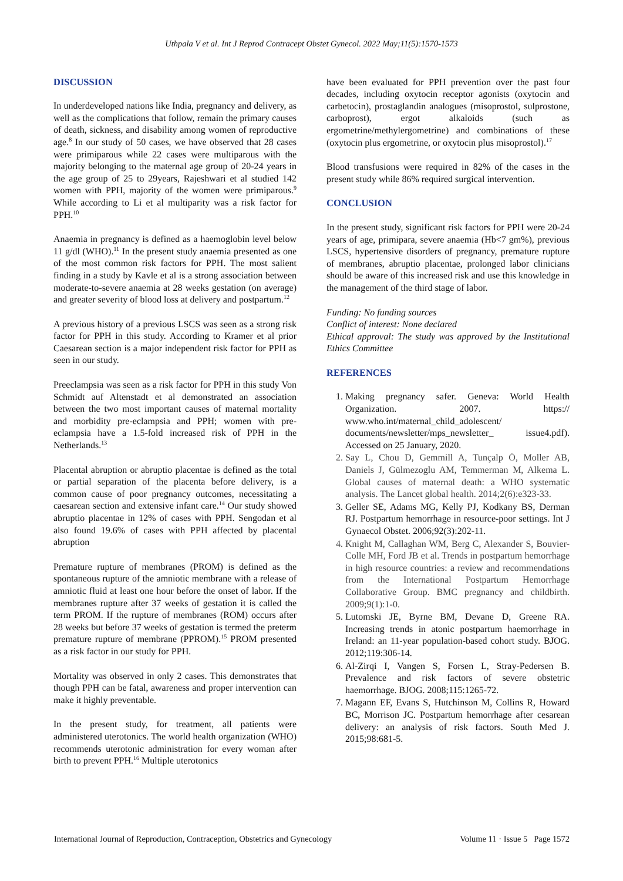Uthpala V et al. Int J Reprod Contracept Obstet Gynecol. 2022 May;11(5):1570-1573
DISCUSSION
In underdeveloped nations like India, pregnancy and delivery, as well as the complications that follow, remain the primary causes of death, sickness, and disability among women of reproductive age.<sup>8</sup> In our study of 50 cases, we have observed that 28 cases were primiparous while 22 cases were multiparous with the majority belonging to the maternal age group of 20-24 years in the age group of 25 to 29years, Rajeshwari et al studied 142 women with PPH, majority of the women were primiparous.<sup>9</sup> While according to Li et al multiparity was a risk factor for PPH.<sup>10</sup>
Anaemia in pregnancy is defined as a haemoglobin level below 11 g/dl (WHO).<sup>11</sup> In the present study anaemia presented as one of the most common risk factors for PPH. The most salient finding in a study by Kavle et al is a strong association between moderate-to-severe anaemia at 28 weeks gestation (on average) and greater severity of blood loss at delivery and postpartum.<sup>12</sup>
A previous history of a previous LSCS was seen as a strong risk factor for PPH in this study. According to Kramer et al prior Caesarean section is a major independent risk factor for PPH as seen in our study.
Preeclampsia was seen as a risk factor for PPH in this study Von Schmidt auf Altenstadt et al demonstrated an association between the two most important causes of maternal mortality and morbidity pre-eclampsia and PPH; women with pre-eclampsia have a 1.5-fold increased risk of PPH in the Netherlands.<sup>13</sup>
Placental abruption or abruptio placentae is defined as the total or partial separation of the placenta before delivery, is a common cause of poor pregnancy outcomes, necessitating a caesarean section and extensive infant care.<sup>14</sup> Our study showed abruptio placentae in 12% of cases with PPH. Sengodan et al also found 19.6% of cases with PPH affected by placental abruption
Premature rupture of membranes (PROM) is defined as the spontaneous rupture of the amniotic membrane with a release of amniotic fluid at least one hour before the onset of labor. If the membranes rupture after 37 weeks of gestation it is called the term PROM. If the rupture of membranes (ROM) occurs after 28 weeks but before 37 weeks of gestation is termed the preterm premature rupture of membrane (PPROM).<sup>15</sup> PROM presented as a risk factor in our study for PPH.
Mortality was observed in only 2 cases. This demonstrates that though PPH can be fatal, awareness and proper intervention can make it highly preventable.
In the present study, for treatment, all patients were administered uterotonics. The world health organization (WHO) recommends uterotonic administration for every woman after birth to prevent PPH.<sup>16</sup> Multiple uterotonics
have been evaluated for PPH prevention over the past four decades, including oxytocin receptor agonists (oxytocin and carbetocin), prostaglandin analogues (misoprostol, sulprostone, carboprost), ergot alkaloids (such as ergometrine/methylergometrine) and combinations of these (oxytocin plus ergometrine, or oxytocin plus misoprostol).<sup>17</sup>
Blood transfusions were required in 82% of the cases in the present study while 86% required surgical intervention.
CONCLUSION
In the present study, significant risk factors for PPH were 20-24 years of age, primipara, severe anaemia (Hb<7 gm%), previous LSCS, hypertensive disorders of pregnancy, premature rupture of membranes, abruptio placentae, prolonged labor clinicians should be aware of this increased risk and use this knowledge in the management of the third stage of labor.
Funding: No funding sources
Conflict of interest: None declared
Ethical approval: The study was approved by the Institutional Ethics Committee
REFERENCES
1. Making pregnancy safer. Geneva: World Health Organization. 2007. https:// www.who.int/maternal_child_adolescent/ documents/newsletter/mps_newsletter_ issue4.pdf). Accessed on 25 January, 2020.
2. Say L, Chou D, Gemmill A, Tunçalp Ö, Moller AB, Daniels J, Gülmezoglu AM, Temmerman M, Alkema L. Global causes of maternal death: a WHO systematic analysis. The Lancet global health. 2014;2(6):e323-33.
3. Geller SE, Adams MG, Kelly PJ, Kodkany BS, Derman RJ. Postpartum hemorrhage in resource-poor settings. Int J Gynaecol Obstet. 2006;92(3):202-11.
4. Knight M, Callaghan WM, Berg C, Alexander S, Bouvier-Colle MH, Ford JB et al. Trends in postpartum hemorrhage in high resource countries: a review and recommendations from the International Postpartum Hemorrhage Collaborative Group. BMC pregnancy and childbirth. 2009;9(1):1-0.
5. Lutomski JE, Byrne BM, Devane D, Greene RA. Increasing trends in atonic postpartum haemorrhage in Ireland: an 11-year population-based cohort study. BJOG. 2012;119:306-14.
6. Al-Zirqi I, Vangen S, Forsen L, Stray-Pedersen B. Prevalence and risk factors of severe obstetric haemorrhage. BJOG. 2008;115:1265-72.
7. Magann EF, Evans S, Hutchinson M, Collins R, Howard BC, Morrison JC. Postpartum hemorrhage after cesarean delivery: an analysis of risk factors. South Med J. 2015;98:681-5.
International Journal of Reproduction, Contraception, Obstetrics and Gynecology Volume 11 · Issue 5 Page 1572